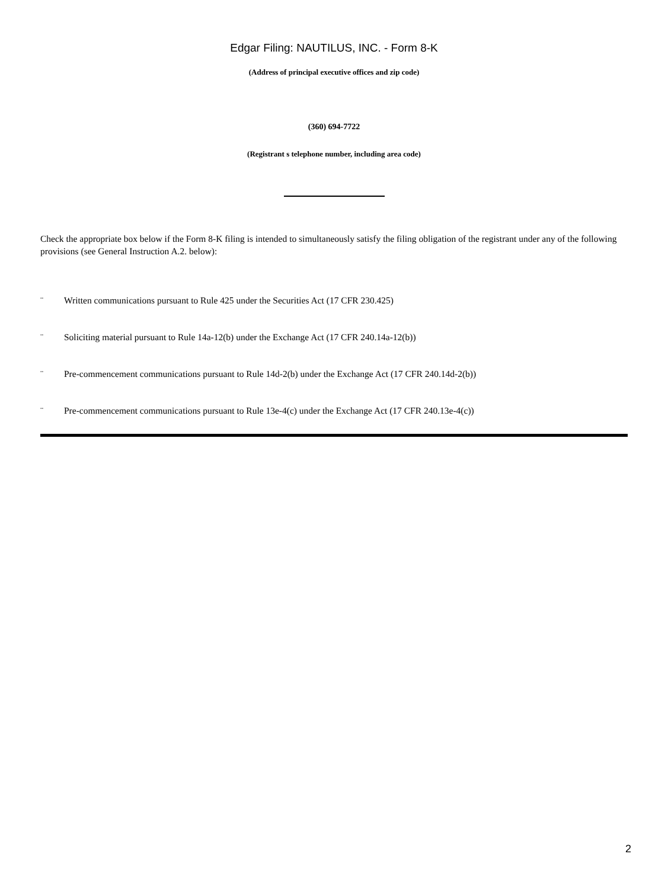Edgar Filing: NAUTILUS, INC. - Form 8-K
(Address of principal executive offices and zip code)
(360) 694-7722
(Registrant s telephone number, including area code)
Check the appropriate box below if the Form 8-K filing is intended to simultaneously satisfy the filing obligation of the registrant under any of the following provisions (see General Instruction A.2. below):
¨ Written communications pursuant to Rule 425 under the Securities Act (17 CFR 230.425)
¨ Soliciting material pursuant to Rule 14a-12(b) under the Exchange Act (17 CFR 240.14a-12(b))
¨ Pre-commencement communications pursuant to Rule 14d-2(b) under the Exchange Act (17 CFR 240.14d-2(b))
¨ Pre-commencement communications pursuant to Rule 13e-4(c) under the Exchange Act (17 CFR 240.13e-4(c))
2